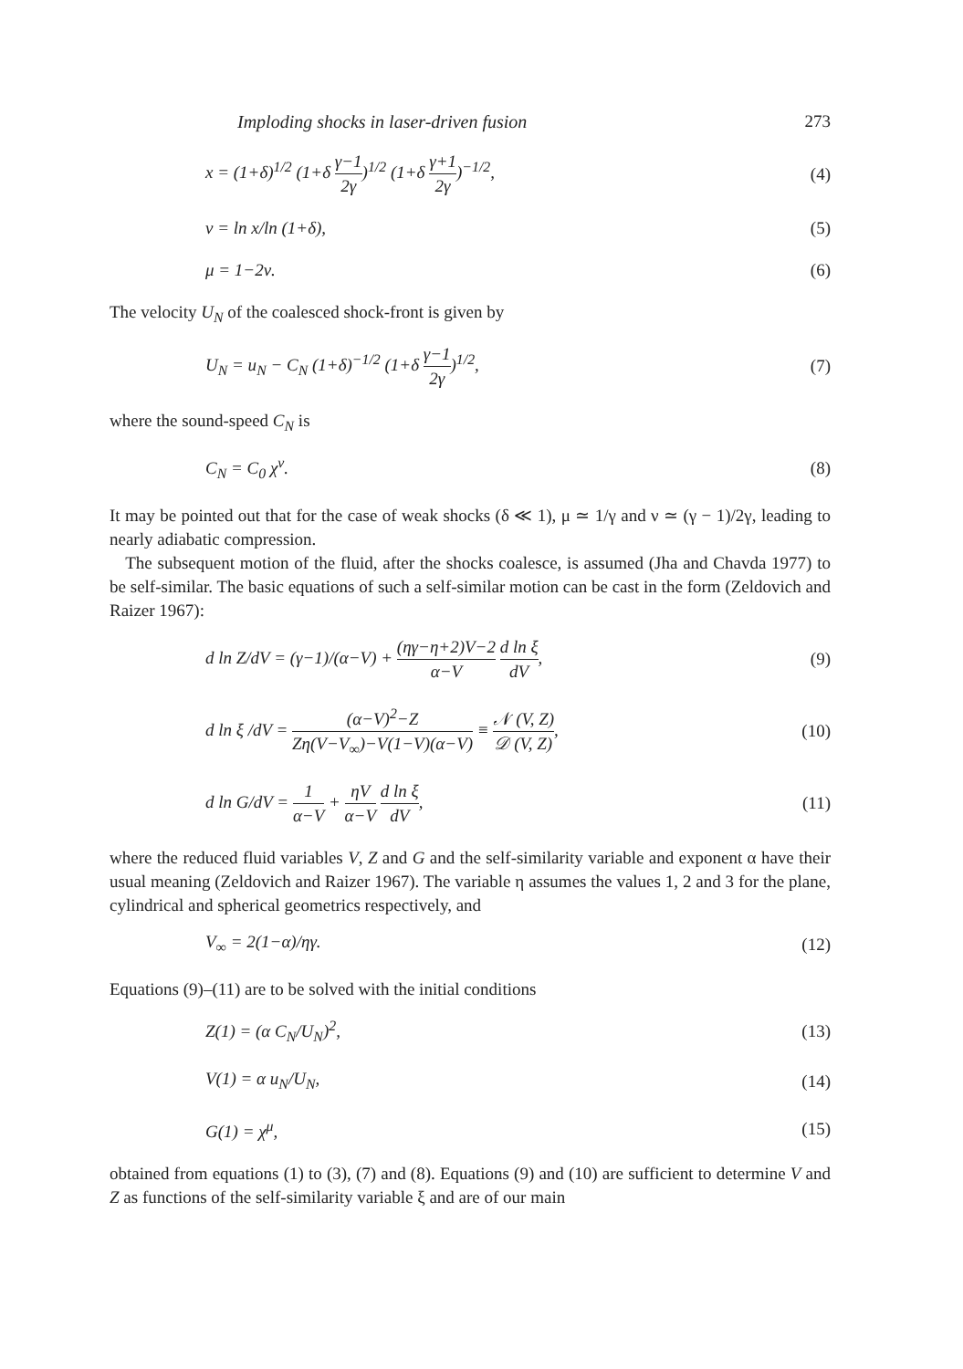Imploding shocks in laser-driven fusion 273
x = (1+δ)<sup>1/2</sup> (1+δ γ−1 2γ)<sup>1/2</sup> (1+δ γ+1 2γ)<sup>−1/2</sup>, (4)
ν = ln x/ln (1+δ), (5)
μ = 1−2ν. (6)
The velocity U<sub>N</sub> of the coalesced shock-front is given by
U<sub>N</sub> = u<sub>N</sub> − C<sub>N</sub> (1+δ)<sup>−1/2</sup> (1+δ γ−1 2γ)<sup>1/2</sup>, (7)
where the sound-speed C<sub>N</sub> is
C<sub>N</sub> = C<sub>0</sub> χ<sup>ν</sup>. (8)
It may be pointed out that for the case of weak shocks (δ ≪ 1), μ ≃ 1/γ and ν ≃ (γ − 1)/2γ, leading to nearly adiabatic compression.
The subsequent motion of the fluid, after the shocks coalesce, is assumed (Jha and Chavda 1977) to be self-similar. The basic equations of such a self-similar motion can be cast in the form (Zeldovich and Raizer 1967):
d ln Z/dV = (γ−1)/(α−V) + (ηγ−η+2)V−2 α−V d ln ξ dV, (9)
d ln ξ /dV = (α−V)<sup>2</sup>−Z Zη(V−V<sub>∞</sub>)−V(1−V)(α−V) ≡ 𝒩 (V, Z) 𝒟 (V, Z), (10)
d ln G/dV = 1 α−V + ηV α−V d ln ξ dV, (11)
where the reduced fluid variables V, Z and G and the self-similarity variable and exponent α have their usual meaning (Zeldovich and Raizer 1967). The variable η assumes the values 1, 2 and 3 for the plane, cylindrical and spherical geometrics respectively, and
V<sub>∞</sub> = 2(1−α)/ηγ. (12)
Equations (9)–(11) are to be solved with the initial conditions
Z(1) = (α C<sub>N</sub>/U<sub>N</sub>)<sup>2</sup>, (13)
V(1) = α u<sub>N</sub>/U<sub>N</sub>, (14)
G(1) = χ<sup>μ</sup>, (15)
obtained from equations (1) to (3), (7) and (8). Equations (9) and (10) are sufficient to determine V and Z as functions of the self-similarity variable ξ and are of our main